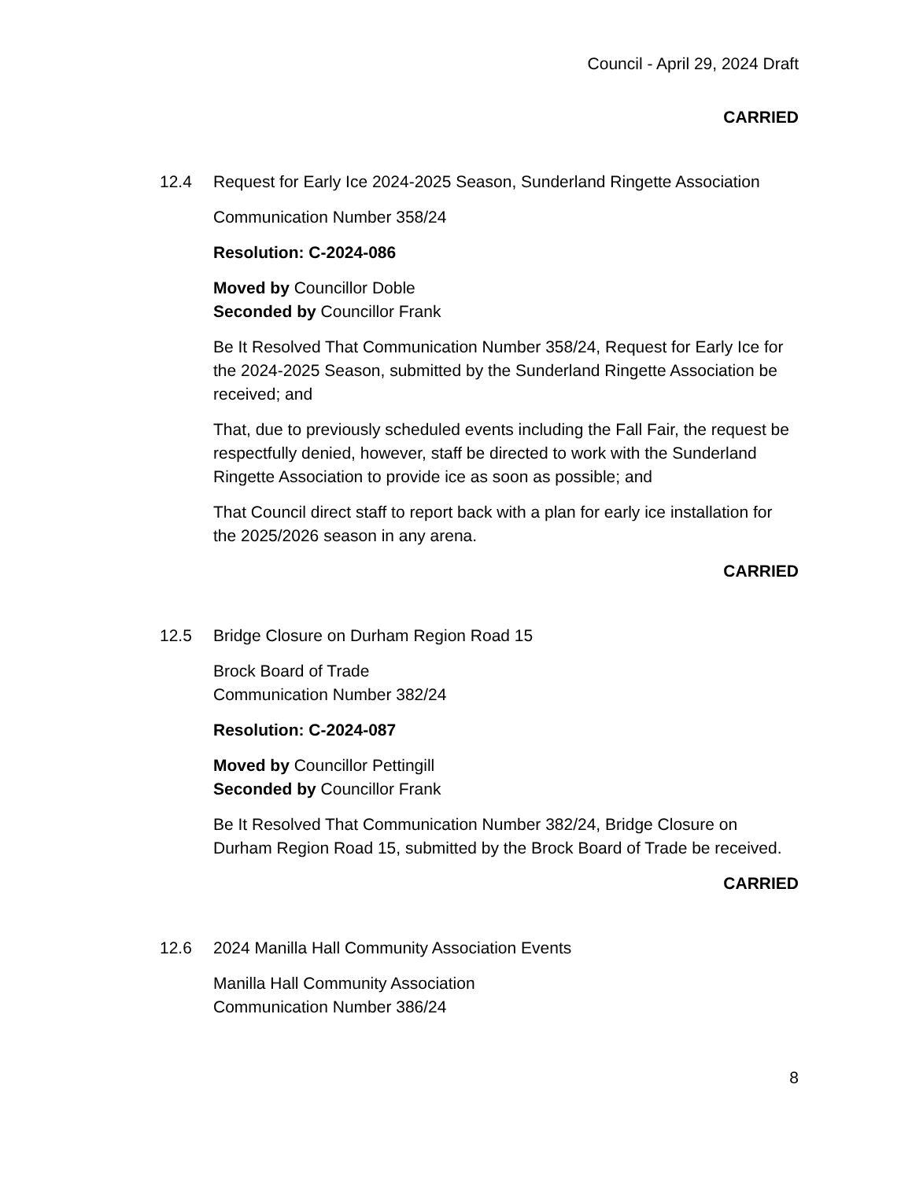Council - April 29, 2024 Draft
CARRIED
12.4 Request for Early Ice 2024-2025 Season, Sunderland Ringette Association
Communication Number 358/24
Resolution: C-2024-086
Moved by Councillor Doble
Seconded by Councillor Frank
Be It Resolved That Communication Number 358/24, Request for Early Ice for the 2024-2025 Season, submitted by the Sunderland Ringette Association be received; and
That, due to previously scheduled events including the Fall Fair, the request be respectfully denied, however, staff be directed to work with the Sunderland Ringette Association to provide ice as soon as possible; and
That Council direct staff to report back with a plan for early ice installation for the 2025/2026 season in any arena.
CARRIED
12.5 Bridge Closure on Durham Region Road 15
Brock Board of Trade
Communication Number 382/24
Resolution: C-2024-087
Moved by Councillor Pettingill
Seconded by Councillor Frank
Be It Resolved That Communication Number 382/24, Bridge Closure on Durham Region Road 15, submitted by the Brock Board of Trade be received.
CARRIED
12.6 2024 Manilla Hall Community Association Events
Manilla Hall Community Association
Communication Number 386/24
8